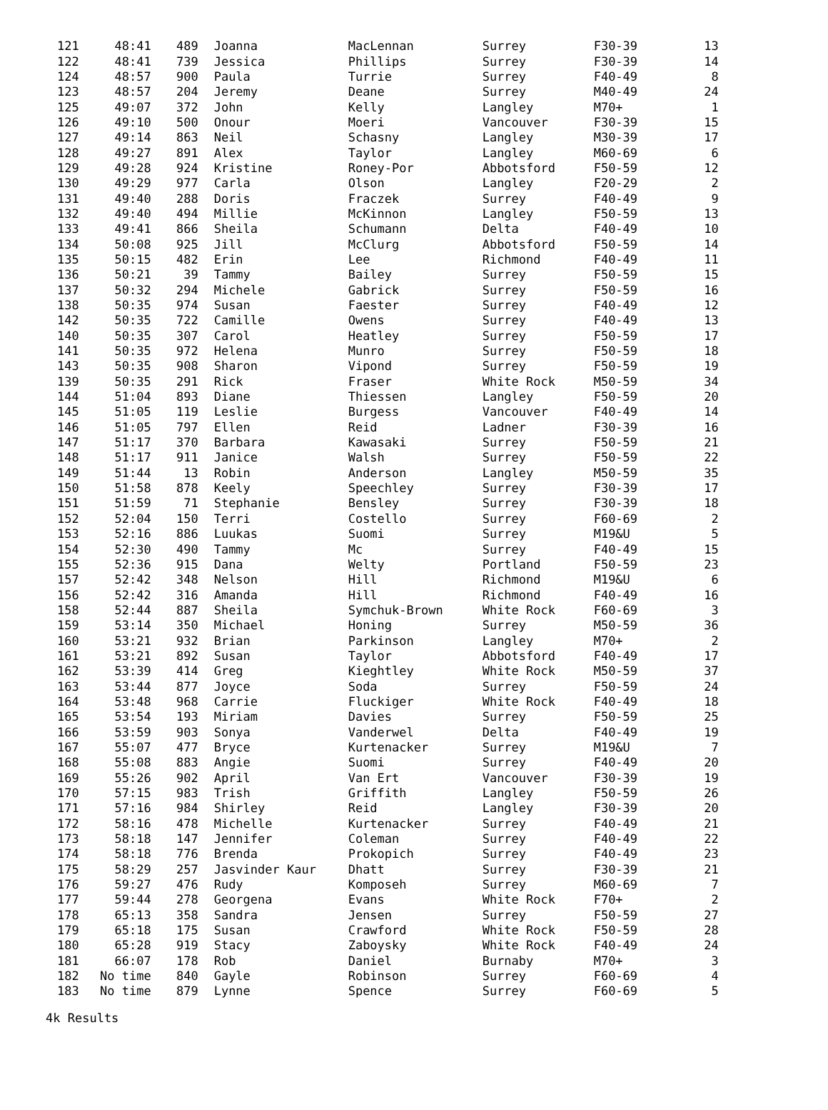| 121 | 48:41 | 489 | Joanna | MacLennan | Surrey | F30-39 | 13 |
| 122 | 48:41 | 739 | Jessica | Phillips | Surrey | F30-39 | 14 |
| 124 | 48:57 | 900 | Paula | Turrie | Surrey | F40-49 | 8 |
| 123 | 48:57 | 204 | Jeremy | Deane | Surrey | M40-49 | 24 |
| 125 | 49:07 | 372 | John | Kelly | Langley | M70+ | 1 |
| 126 | 49:10 | 500 | Onour | Moeri | Vancouver | F30-39 | 15 |
| 127 | 49:14 | 863 | Neil | Schasny | Langley | M30-39 | 17 |
| 128 | 49:27 | 891 | Alex | Taylor | Langley | M60-69 | 6 |
| 129 | 49:28 | 924 | Kristine | Roney-Por | Abbotsford | F50-59 | 12 |
| 130 | 49:29 | 977 | Carla | Olson | Langley | F20-29 | 2 |
| 131 | 49:40 | 288 | Doris | Fraczek | Surrey | F40-49 | 9 |
| 132 | 49:40 | 494 | Millie | McKinnon | Langley | F50-59 | 13 |
| 133 | 49:41 | 866 | Sheila | Schumann | Delta | F40-49 | 10 |
| 134 | 50:08 | 925 | Jill | McClurg | Abbotsford | F50-59 | 14 |
| 135 | 50:15 | 482 | Erin | Lee | Richmond | F40-49 | 11 |
| 136 | 50:21 | 39 | Tammy | Bailey | Surrey | F50-59 | 15 |
| 137 | 50:32 | 294 | Michele | Gabrick | Surrey | F50-59 | 16 |
| 138 | 50:35 | 974 | Susan | Faester | Surrey | F40-49 | 12 |
| 142 | 50:35 | 722 | Camille | Owens | Surrey | F40-49 | 13 |
| 140 | 50:35 | 307 | Carol | Heatley | Surrey | F50-59 | 17 |
| 141 | 50:35 | 972 | Helena | Munro | Surrey | F50-59 | 18 |
| 143 | 50:35 | 908 | Sharon | Vipond | Surrey | F50-59 | 19 |
| 139 | 50:35 | 291 | Rick | Fraser | White Rock | M50-59 | 34 |
| 144 | 51:04 | 893 | Diane | Thiessen | Langley | F50-59 | 20 |
| 145 | 51:05 | 119 | Leslie | Burgess | Vancouver | F40-49 | 14 |
| 146 | 51:05 | 797 | Ellen | Reid | Ladner | F30-39 | 16 |
| 147 | 51:17 | 370 | Barbara | Kawasaki | Surrey | F50-59 | 21 |
| 148 | 51:17 | 911 | Janice | Walsh | Surrey | F50-59 | 22 |
| 149 | 51:44 | 13 | Robin | Anderson | Langley | M50-59 | 35 |
| 150 | 51:58 | 878 | Keely | Speechley | Surrey | F30-39 | 17 |
| 151 | 51:59 | 71 | Stephanie | Bensley | Surrey | F30-39 | 18 |
| 152 | 52:04 | 150 | Terri | Costello | Surrey | F60-69 | 2 |
| 153 | 52:16 | 886 | Luukas | Suomi | Surrey | M19&U | 5 |
| 154 | 52:30 | 490 | Tammy | Mc | Surrey | F40-49 | 15 |
| 155 | 52:36 | 915 | Dana | Welty | Portland | F50-59 | 23 |
| 157 | 52:42 | 348 | Nelson | Hill | Richmond | M19&U | 6 |
| 156 | 52:42 | 316 | Amanda | Hill | Richmond | F40-49 | 16 |
| 158 | 52:44 | 887 | Sheila | Symchuk-Brown | White Rock | F60-69 | 3 |
| 159 | 53:14 | 350 | Michael | Honing | Surrey | M50-59 | 36 |
| 160 | 53:21 | 932 | Brian | Parkinson | Langley | M70+ | 2 |
| 161 | 53:21 | 892 | Susan | Taylor | Abbotsford | F40-49 | 17 |
| 162 | 53:39 | 414 | Greg | Kieghtley | White Rock | M50-59 | 37 |
| 163 | 53:44 | 877 | Joyce | Soda | Surrey | F50-59 | 24 |
| 164 | 53:48 | 968 | Carrie | Fluckiger | White Rock | F40-49 | 18 |
| 165 | 53:54 | 193 | Miriam | Davies | Surrey | F50-59 | 25 |
| 166 | 53:59 | 903 | Sonya | Vanderwel | Delta | F40-49 | 19 |
| 167 | 55:07 | 477 | Bryce | Kurtenacker | Surrey | M19&U | 7 |
| 168 | 55:08 | 883 | Angie | Suomi | Surrey | F40-49 | 20 |
| 169 | 55:26 | 902 | April | Van Ert | Vancouver | F30-39 | 19 |
| 170 | 57:15 | 983 | Trish | Griffith | Langley | F50-59 | 26 |
| 171 | 57:16 | 984 | Shirley | Reid | Langley | F30-39 | 20 |
| 172 | 58:16 | 478 | Michelle | Kurtenacker | Surrey | F40-49 | 21 |
| 173 | 58:18 | 147 | Jennifer | Coleman | Surrey | F40-49 | 22 |
| 174 | 58:18 | 776 | Brenda | Prokopich | Surrey | F40-49 | 23 |
| 175 | 58:29 | 257 | Jasvinder Kaur | Dhatt | Surrey | F30-39 | 21 |
| 176 | 59:27 | 476 | Rudy | Komposeh | Surrey | M60-69 | 7 |
| 177 | 59:44 | 278 | Georgena | Evans | White Rock | F70+ | 2 |
| 178 | 65:13 | 358 | Sandra | Jensen | Surrey | F50-59 | 27 |
| 179 | 65:18 | 175 | Susan | Crawford | White Rock | F50-59 | 28 |
| 180 | 65:28 | 919 | Stacy | Zaboysky | White Rock | F40-49 | 24 |
| 181 | 66:07 | 178 | Rob | Daniel | Burnaby | M70+ | 3 |
| 182 | No time | 840 | Gayle | Robinson | Surrey | F60-69 | 4 |
| 183 | No time | 879 | Lynne | Spence | Surrey | F60-69 | 5 |
4k Results